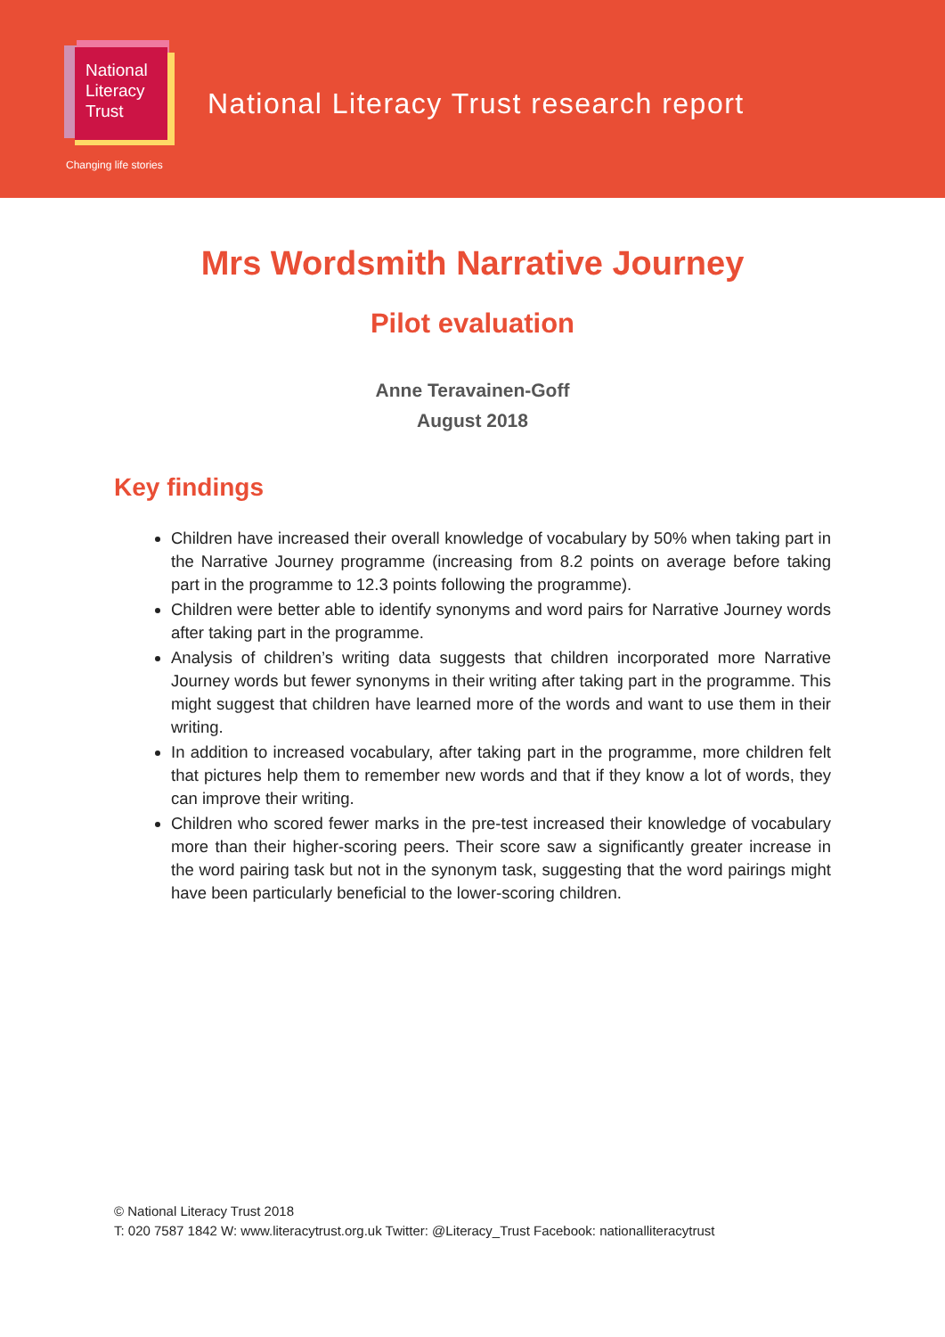National
Literacy
Trust
Changing life stories
National Literacy Trust research report
Mrs Wordsmith Narrative Journey
Pilot evaluation
Anne Teravainen-Goff
August 2018
Key findings
Children have increased their overall knowledge of vocabulary by 50% when taking part in the Narrative Journey programme (increasing from 8.2 points on average before taking part in the programme to 12.3 points following the programme).
Children were better able to identify synonyms and word pairs for Narrative Journey words after taking part in the programme.
Analysis of children’s writing data suggests that children incorporated more Narrative Journey words but fewer synonyms in their writing after taking part in the programme. This might suggest that children have learned more of the words and want to use them in their writing.
In addition to increased vocabulary, after taking part in the programme, more children felt that pictures help them to remember new words and that if they know a lot of words, they can improve their writing.
Children who scored fewer marks in the pre-test increased their knowledge of vocabulary more than their higher-scoring peers. Their score saw a significantly greater increase in the word pairing task but not in the synonym task, suggesting that the word pairings might have been particularly beneficial to the lower-scoring children.
© National Literacy Trust 2018
T: 020 7587 1842 W: www.literacytrust.org.uk Twitter: @Literacy_Trust Facebook: nationalliteracytrust